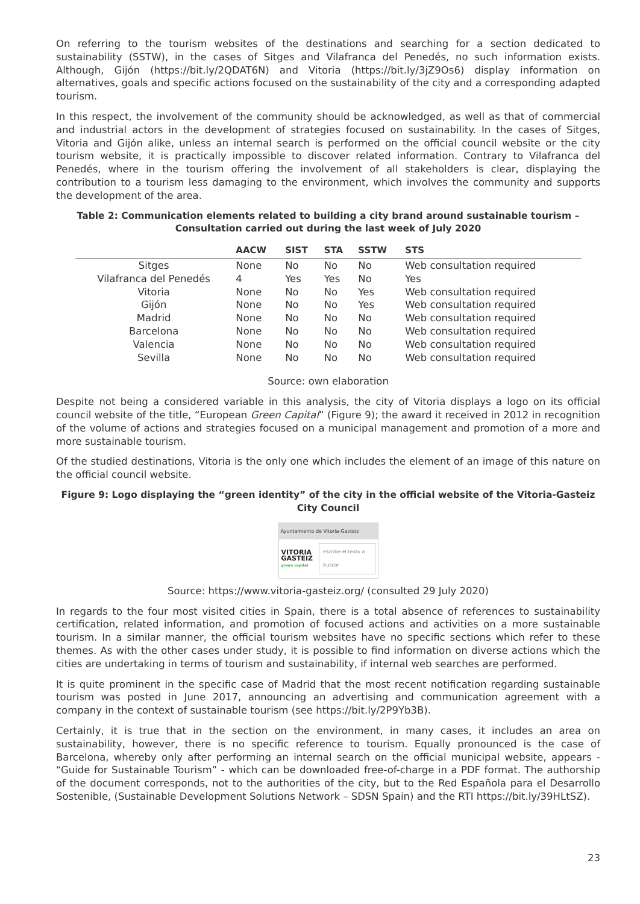On referring to the tourism websites of the destinations and searching for a section dedicated to sustainability (SSTW), in the cases of Sitges and Vilafranca del Penedés, no such information exists. Although, Gijón (https://bit.ly/2QDAT6N) and Vitoria (https://bit.ly/3jZ9Os6) display information on alternatives, goals and specific actions focused on the sustainability of the city and a corresponding adapted tourism.
In this respect, the involvement of the community should be acknowledged, as well as that of commercial and industrial actors in the development of strategies focused on sustainability. In the cases of Sitges, Vitoria and Gijón alike, unless an internal search is performed on the official council website or the city tourism website, it is practically impossible to discover related information. Contrary to Vilafranca del Penedés, where in the tourism offering the involvement of all stakeholders is clear, displaying the contribution to a tourism less damaging to the environment, which involves the community and supports the development of the area.
Table 2: Communication elements related to building a city brand around sustainable tourism – Consultation carried out during the last week of July 2020
| | AACW | SIST | STA | SSTW | STS |
| --- | --- | --- | --- | --- | --- |
| Sitges | None | No | No | No | Web consultation required |
| Vilafranca del Penedés | 4 | Yes | Yes | No | Yes |
| Vitoria | None | No | No | Yes | Web consultation required |
| Gijón | None | No | No | Yes | Web consultation required |
| Madrid | None | No | No | No | Web consultation required |
| Barcelona | None | No | No | No | Web consultation required |
| Valencia | None | No | No | No | Web consultation required |
| Sevilla | None | No | No | No | Web consultation required |
Source: own elaboration
Despite not being a considered variable in this analysis, the city of Vitoria displays a logo on its official council website of the title, “European Green Capital” (Figure 9); the award it received in 2012 in recognition of the volume of actions and strategies focused on a municipal management and promotion of a more and more sustainable tourism.
Of the studied destinations, Vitoria is the only one which includes the element of an image of this nature on the official council website.
Figure 9: Logo displaying the “green identity” of the city in the official website of the Vitoria-Gasteiz City Council
Ayuntamiento de Vitoria-Gasteiz
VITORIA
GASTEIZ
green capital
escribe el texto a buscar
Source: https://www.vitoria-gasteiz.org/ (consulted 29 July 2020)
In regards to the four most visited cities in Spain, there is a total absence of references to sustainability certification, related information, and promotion of focused actions and activities on a more sustainable tourism. In a similar manner, the official tourism websites have no specific sections which refer to these themes. As with the other cases under study, it is possible to find information on diverse actions which the cities are undertaking in terms of tourism and sustainability, if internal web searches are performed.
It is quite prominent in the specific case of Madrid that the most recent notification regarding sustainable tourism was posted in June 2017, announcing an advertising and communication agreement with a company in the context of sustainable tourism (see https://bit.ly/2P9Yb3B).
Certainly, it is true that in the section on the environment, in many cases, it includes an area on sustainability, however, there is no specific reference to tourism. Equally pronounced is the case of Barcelona, whereby only after performing an internal search on the official municipal website, appears - “Guide for Sustainable Tourism” - which can be downloaded free-of-charge in a PDF format. The authorship of the document corresponds, not to the authorities of the city, but to the Red Española para el Desarrollo Sostenible, (Sustainable Development Solutions Network – SDSN Spain) and the RTI https://bit.ly/39HLtSZ).
23